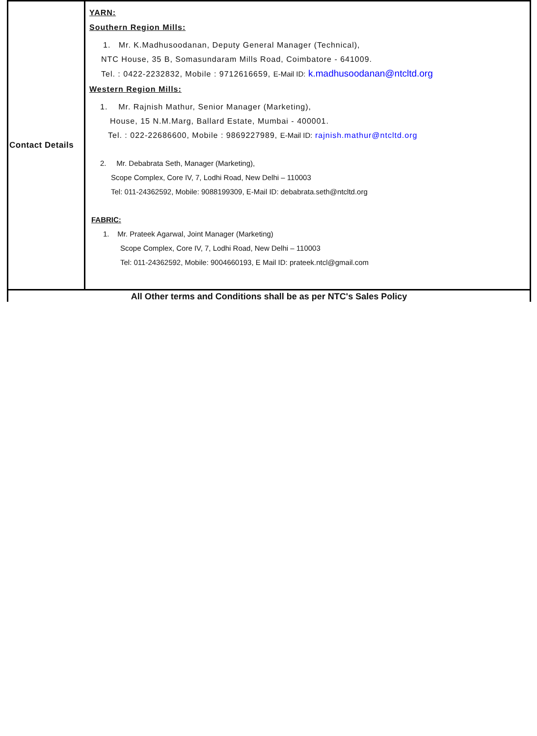| Contact Details | YARN: Southern Region Mills: 1. Mr. K.Madhusoodanan, Deputy General Manager (Technical), NTC House, 35 B, Somasundaram Mills Road, Coimbatore - 641009. Tel. : 0422-2232832, Mobile : 9712616659, E-Mail ID: k.madhusoodanan@ntcltd.org Western Region Mills: 1. Mr. Rajnish Mathur, Senior Manager (Marketing), House, 15 N.M.Marg, Ballard Estate, Mumbai - 400001. Tel. : 022-22686600, Mobile : 9869227989, E-Mail ID: rajnish.mathur@ntcltd.org 2. Mr. Debabrata Seth, Manager (Marketing), Scope Complex, Core IV, 7, Lodhi Road, New Delhi – 110003 Tel: 011-24362592, Mobile: 9088199309, E-Mail ID: debabrata.seth@ntcltd.org FABRIC: 1. Mr. Prateek Agarwal, Joint Manager (Marketing) Scope Complex, Core IV, 7, Lodhi Road, New Delhi – 110003 Tel: 011-24362592, Mobile: 9004660193, E Mail ID: prateek.ntcl@gmail.com |
| All Other terms and Conditions shall be as per NTC's Sales Policy | |